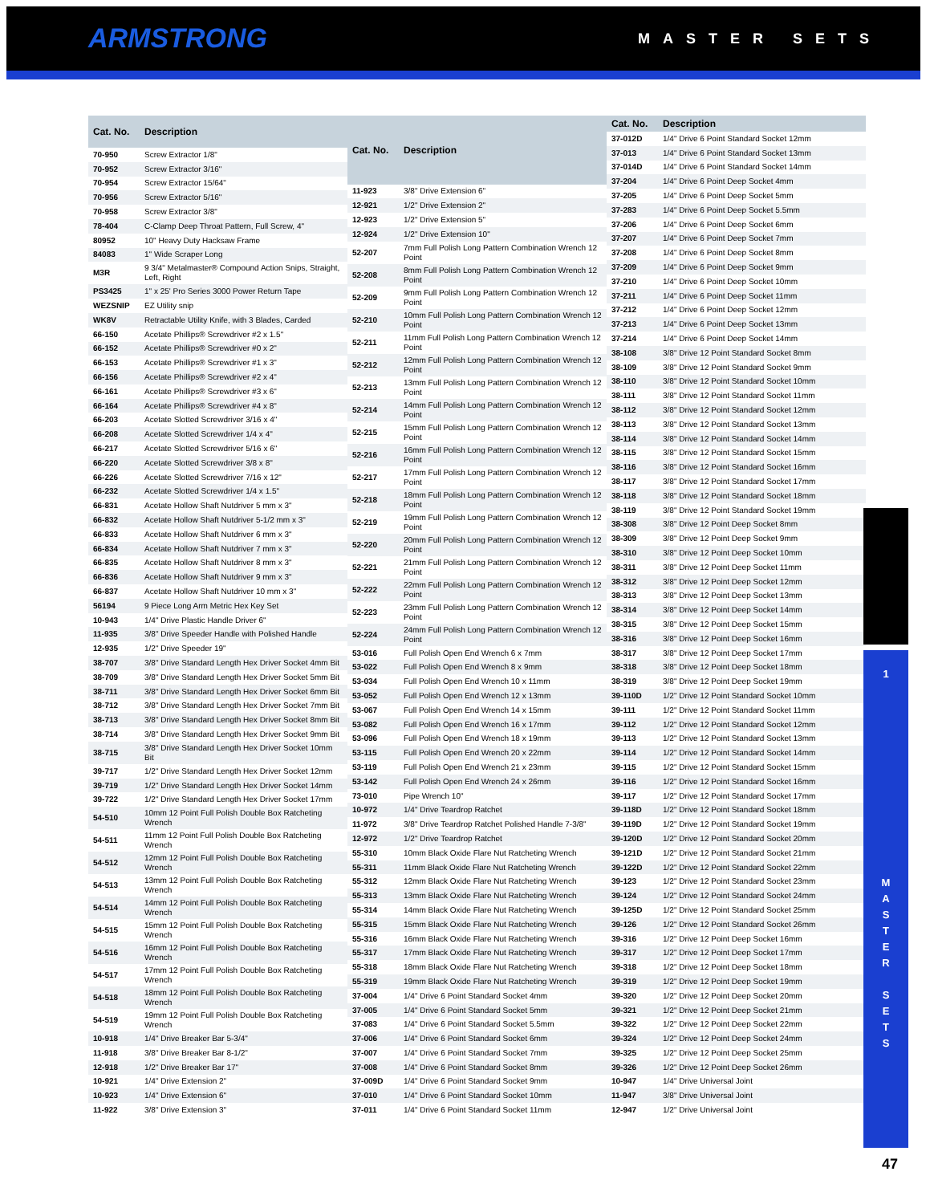ARMSTRONG MASTER SETS
| Cat. No. | Description |
| --- | --- |
| 70-950 | Screw Extractor 1/8" |
| 70-952 | Screw Extractor 3/16" |
| 70-954 | Screw Extractor 15/64" |
| 70-956 | Screw Extractor 5/16" |
| 70-958 | Screw Extractor 3/8" |
| 78-404 | C-Clamp Deep Throat Pattern, Full Screw, 4" |
| 80952 | 10" Heavy Duty Hacksaw Frame |
| 84083 | 1" Wide Scraper Long |
| M3R | 9 3/4" Metalmaster® Compound Action Snips, Straight, Left, Right |
| PS3425 | 1" x 25' Pro Series 3000 Power Return Tape |
| WEZSNIP | EZ Utility snip |
| WK8V | Retractable Utility Knife, with 3 Blades, Carded |
| 66-150 | Acetate Phillips® Screwdriver #2 x 1.5" |
| 66-152 | Acetate Phillips® Screwdriver #0 x 2" |
| 66-153 | Acetate Phillips® Screwdriver #1 x 3" |
| 66-156 | Acetate Phillips® Screwdriver #2 x 4" |
| 66-161 | Acetate Phillips® Screwdriver #3 x 6" |
| 66-164 | Acetate Phillips® Screwdriver #4 x 8" |
| 66-203 | Acetate Slotted Screwdriver 3/16 x 4" |
| 66-208 | Acetate Slotted Screwdriver 1/4 x 4" |
| 66-217 | Acetate Slotted Screwdriver 5/16 x 6" |
| 66-220 | Acetate Slotted Screwdriver 3/8 x 8" |
| 66-226 | Acetate Slotted Screwdriver 7/16 x 12" |
| 66-232 | Acetate Slotted Screwdriver 1/4 x 1.5" |
| 66-831 | Acetate Hollow Shaft Nutdriver 5 mm x 3" |
| 66-832 | Acetate Hollow Shaft Nutdriver 5-1/2 mm x 3" |
| 66-833 | Acetate Hollow Shaft Nutdriver 6 mm x 3" |
| 66-834 | Acetate Hollow Shaft Nutdriver 7 mm x 3" |
| 66-835 | Acetate Hollow Shaft Nutdriver 8 mm x 3" |
| 66-836 | Acetate Hollow Shaft Nutdriver 9 mm x 3" |
| 66-837 | Acetate Hollow Shaft Nutdriver 10 mm x 3" |
| 56194 | 9 Piece Long Arm Metric Hex Key Set |
| 10-943 | 1/4" Drive Plastic Handle Driver 6" |
| 11-935 | 3/8" Drive Speeder Handle with Polished Handle |
| 12-935 | 1/2" Drive Speeder 19" |
| 38-707 | 3/8" Drive Standard Length Hex Driver Socket 4mm Bit |
| 38-709 | 3/8" Drive Standard Length Hex Driver Socket 5mm Bit |
| 38-711 | 3/8" Drive Standard Length Hex Driver Socket 6mm Bit |
| 38-712 | 3/8" Drive Standard Length Hex Driver Socket 7mm Bit |
| 38-713 | 3/8" Drive Standard Length Hex Driver Socket 8mm Bit |
| 38-714 | 3/8" Drive Standard Length Hex Driver Socket 9mm Bit |
| 38-715 | 3/8" Drive Standard Length Hex Driver Socket 10mm Bit |
| 39-717 | 1/2" Drive Standard Length Hex Driver Socket 12mm |
| 39-719 | 1/2" Drive Standard Length Hex Driver Socket 14mm |
| 39-722 | 1/2" Drive Standard Length Hex Driver Socket 17mm |
| 54-510 | 10mm 12 Point Full Polish Double Box Ratcheting Wrench |
| 54-511 | 11mm 12 Point Full Polish Double Box Ratcheting Wrench |
| 54-512 | 12mm 12 Point Full Polish Double Box Ratcheting Wrench |
| 54-513 | 13mm 12 Point Full Polish Double Box Ratcheting Wrench |
| 54-514 | 14mm 12 Point Full Polish Double Box Ratcheting Wrench |
| 54-515 | 15mm 12 Point Full Polish Double Box Ratcheting Wrench |
| 54-516 | 16mm 12 Point Full Polish Double Box Ratcheting Wrench |
| 54-517 | 17mm 12 Point Full Polish Double Box Ratcheting Wrench |
| 54-518 | 18mm 12 Point Full Polish Double Box Ratcheting Wrench |
| 54-519 | 19mm 12 Point Full Polish Double Box Ratcheting Wrench |
| 10-918 | 1/4" Drive Breaker Bar 5-3/4" |
| 11-918 | 3/8" Drive Breaker Bar 8-1/2" |
| 12-918 | 1/2" Drive Breaker Bar 17" |
| 10-921 | 1/4" Drive Extension 2" |
| 10-923 | 1/4" Drive Extension 6" |
| 11-922 | 3/8" Drive Extension 3" |
| Cat. No. | Description |
| --- | --- |
| 11-923 | 3/8" Drive Extension 6" |
| 12-921 | 1/2" Drive Extension 2" |
| 12-923 | 1/2" Drive Extension 5" |
| 12-924 | 1/2" Drive Extension 10" |
| 52-207 | 7mm Full Polish Long Pattern Combination Wrench 12 Point |
| 52-208 | 8mm Full Polish Long Pattern Combination Wrench 12 Point |
| 52-209 | 9mm Full Polish Long Pattern Combination Wrench 12 Point |
| 52-210 | 10mm Full Polish Long Pattern Combination Wrench 12 Point |
| 52-211 | 11mm Full Polish Long Pattern Combination Wrench 12 Point |
| 52-212 | 12mm Full Polish Long Pattern Combination Wrench 12 Point |
| 52-213 | 13mm Full Polish Long Pattern Combination Wrench 12 Point |
| 52-214 | 14mm Full Polish Long Pattern Combination Wrench 12 Point |
| 52-215 | 15mm Full Polish Long Pattern Combination Wrench 12 Point |
| 52-216 | 16mm Full Polish Long Pattern Combination Wrench 12 Point |
| 52-217 | 17mm Full Polish Long Pattern Combination Wrench 12 Point |
| 52-218 | 18mm Full Polish Long Pattern Combination Wrench 12 Point |
| 52-219 | 19mm Full Polish Long Pattern Combination Wrench 12 Point |
| 52-220 | 20mm Full Polish Long Pattern Combination Wrench 12 Point |
| 52-221 | 21mm Full Polish Long Pattern Combination Wrench 12 Point |
| 52-222 | 22mm Full Polish Long Pattern Combination Wrench 12 Point |
| 52-223 | 23mm Full Polish Long Pattern Combination Wrench 12 Point |
| 52-224 | 24mm Full Polish Long Pattern Combination Wrench 12 Point |
| 53-016 | Full Polish Open End Wrench 6 x 7mm |
| 53-022 | Full Polish Open End Wrench 8 x 9mm |
| 53-034 | Full Polish Open End Wrench 10 x 11mm |
| 53-052 | Full Polish Open End Wrench 12 x 13mm |
| 53-067 | Full Polish Open End Wrench 14 x 15mm |
| 53-082 | Full Polish Open End Wrench 16 x 17mm |
| 53-096 | Full Polish Open End Wrench 18 x 19mm |
| 53-115 | Full Polish Open End Wrench 20 x 22mm |
| 53-119 | Full Polish Open End Wrench 21 x 23mm |
| 53-142 | Full Polish Open End Wrench 24 x 26mm |
| 73-010 | Pipe Wrench 10" |
| 10-972 | 1/4" Drive Teardrop Ratchet |
| 11-972 | 3/8" Drive Teardrop Ratchet Polished Handle 7-3/8" |
| 12-972 | 1/2" Drive Teardrop Ratchet |
| 55-310 | 10mm Black Oxide Flare Nut Ratcheting Wrench |
| 55-311 | 11mm Black Oxide Flare Nut Ratcheting Wrench |
| 55-312 | 12mm Black Oxide Flare Nut Ratcheting Wrench |
| 55-313 | 13mm Black Oxide Flare Nut Ratcheting Wrench |
| 55-314 | 14mm Black Oxide Flare Nut Ratcheting Wrench |
| 55-315 | 15mm Black Oxide Flare Nut Ratcheting Wrench |
| 55-316 | 16mm Black Oxide Flare Nut Ratcheting Wrench |
| 55-317 | 17mm Black Oxide Flare Nut Ratcheting Wrench |
| 55-318 | 18mm Black Oxide Flare Nut Ratcheting Wrench |
| 55-319 | 19mm Black Oxide Flare Nut Ratcheting Wrench |
| 37-004 | 1/4" Drive 6 Point Standard Socket 4mm |
| 37-005 | 1/4" Drive 6 Point Standard Socket 5mm |
| 37-083 | 1/4" Drive 6 Point Standard Socket 5.5mm |
| 37-006 | 1/4" Drive 6 Point Standard Socket 6mm |
| 37-007 | 1/4" Drive 6 Point Standard Socket 7mm |
| 37-008 | 1/4" Drive 6 Point Standard Socket 8mm |
| 37-009D | 1/4" Drive 6 Point Standard Socket 9mm |
| 37-010 | 1/4" Drive 6 Point Standard Socket 10mm |
| 37-011 | 1/4" Drive 6 Point Standard Socket 11mm |
| Cat. No. | Description |
| --- | --- |
| 37-012D | 1/4" Drive 6 Point Standard Socket 12mm |
| 37-013 | 1/4" Drive 6 Point Standard Socket 13mm |
| 37-014D | 1/4" Drive 6 Point Standard Socket 14mm |
| 37-204 | 1/4" Drive 6 Point Deep Socket 4mm |
| 37-205 | 1/4" Drive 6 Point Deep Socket 5mm |
| 37-283 | 1/4" Drive 6 Point Deep Socket 5.5mm |
| 37-206 | 1/4" Drive 6 Point Deep Socket 6mm |
| 37-207 | 1/4" Drive 6 Point Deep Socket 7mm |
| 37-208 | 1/4" Drive 6 Point Deep Socket 8mm |
| 37-209 | 1/4" Drive 6 Point Deep Socket 9mm |
| 37-210 | 1/4" Drive 6 Point Deep Socket 10mm |
| 37-211 | 1/4" Drive 6 Point Deep Socket 11mm |
| 37-212 | 1/4" Drive 6 Point Deep Socket 12mm |
| 37-213 | 1/4" Drive 6 Point Deep Socket 13mm |
| 37-214 | 1/4" Drive 6 Point Deep Socket 14mm |
| 38-108 | 3/8" Drive 12 Point Standard Socket 8mm |
| 38-109 | 3/8" Drive 12 Point Standard Socket 9mm |
| 38-110 | 3/8" Drive 12 Point Standard Socket 10mm |
| 38-111 | 3/8" Drive 12 Point Standard Socket 11mm |
| 38-112 | 3/8" Drive 12 Point Standard Socket 12mm |
| 38-113 | 3/8" Drive 12 Point Standard Socket 13mm |
| 38-114 | 3/8" Drive 12 Point Standard Socket 14mm |
| 38-115 | 3/8" Drive 12 Point Standard Socket 15mm |
| 38-116 | 3/8" Drive 12 Point Standard Socket 16mm |
| 38-117 | 3/8" Drive 12 Point Standard Socket 17mm |
| 38-118 | 3/8" Drive 12 Point Standard Socket 18mm |
| 38-119 | 3/8" Drive 12 Point Standard Socket 19mm |
| 38-308 | 3/8" Drive 12 Point Deep Socket 8mm |
| 38-309 | 3/8" Drive 12 Point Deep Socket 9mm |
| 38-310 | 3/8" Drive 12 Point Deep Socket 10mm |
| 38-311 | 3/8" Drive 12 Point Deep Socket 11mm |
| 38-312 | 3/8" Drive 12 Point Deep Socket 12mm |
| 38-313 | 3/8" Drive 12 Point Deep Socket 13mm |
| 38-314 | 3/8" Drive 12 Point Deep Socket 14mm |
| 38-315 | 3/8" Drive 12 Point Deep Socket 15mm |
| 38-316 | 3/8" Drive 12 Point Deep Socket 16mm |
| 38-317 | 3/8" Drive 12 Point Deep Socket 17mm |
| 38-318 | 3/8" Drive 12 Point Deep Socket 18mm |
| 38-319 | 3/8" Drive 12 Point Deep Socket 19mm |
| 39-110D | 1/2" Drive 12 Point Standard Socket 10mm |
| 39-111 | 1/2" Drive 12 Point Standard Socket 11mm |
| 39-112 | 1/2" Drive 12 Point Standard Socket 12mm |
| 39-113 | 1/2" Drive 12 Point Standard Socket 13mm |
| 39-114 | 1/2" Drive 12 Point Standard Socket 14mm |
| 39-115 | 1/2" Drive 12 Point Standard Socket 15mm |
| 39-116 | 1/2" Drive 12 Point Standard Socket 16mm |
| 39-117 | 1/2" Drive 12 Point Standard Socket 17mm |
| 39-118D | 1/2" Drive 12 Point Standard Socket 18mm |
| 39-119D | 1/2" Drive 12 Point Standard Socket 19mm |
| 39-120D | 1/2" Drive 12 Point Standard Socket 20mm |
| 39-121D | 1/2" Drive 12 Point Standard Socket 21mm |
| 39-122D | 1/2" Drive 12 Point Standard Socket 22mm |
| 39-123 | 1/2" Drive 12 Point Standard Socket 23mm |
| 39-124 | 1/2" Drive 12 Point Standard Socket 24mm |
| 39-125D | 1/2" Drive 12 Point Standard Socket 25mm |
| 39-126 | 1/2" Drive 12 Point Standard Socket 26mm |
| 39-316 | 1/2" Drive 12 Point Deep Socket 16mm |
| 39-317 | 1/2" Drive 12 Point Deep Socket 17mm |
| 39-318 | 1/2" Drive 12 Point Deep Socket 18mm |
| 39-319 | 1/2" Drive 12 Point Deep Socket 19mm |
| 39-320 | 1/2" Drive 12 Point Deep Socket 20mm |
| 39-321 | 1/2" Drive 12 Point Deep Socket 21mm |
| 39-322 | 1/2" Drive 12 Point Deep Socket 22mm |
| 39-324 | 1/2" Drive 12 Point Deep Socket 24mm |
| 39-325 | 1/2" Drive 12 Point Deep Socket 25mm |
| 39-326 | 1/2" Drive 12 Point Deep Socket 26mm |
| 10-947 | 1/4" Drive Universal Joint |
| 11-947 | 3/8" Drive Universal Joint |
| 12-947 | 1/2" Drive Universal Joint |
1
M
A
S
T
E
R
S
E
T
S
47